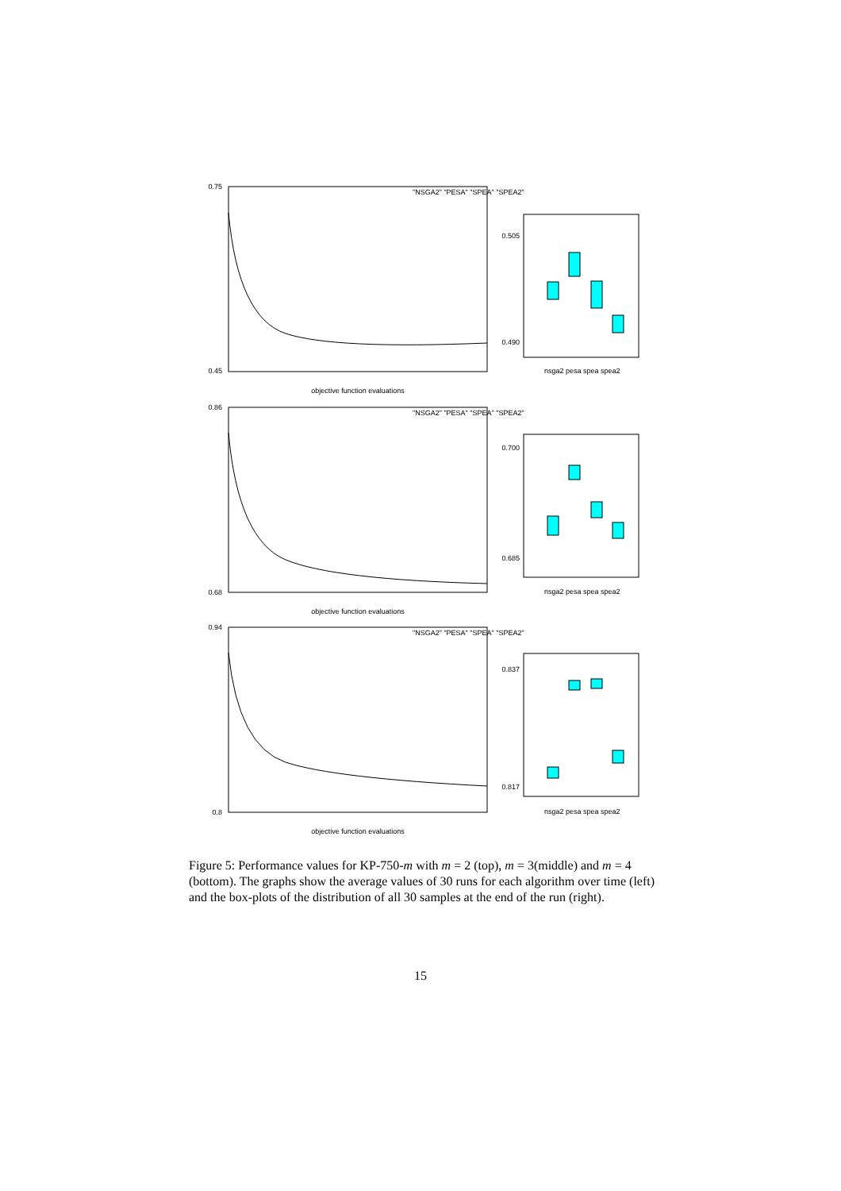0.75
0.45
objective function evaluations
0.86
0.68
objective function evaluations
0.94
0.8
objective function evaluations
"NSGA2" "PESA" "SPEA" "SPEA2"
"NSGA2" "PESA" "SPEA" "SPEA2"
"NSGA2" "PESA" "SPEA" "SPEA2"
nsga2 pesa spea spea2
nsga2 pesa spea spea2
nsga2 pesa spea spea2
0.505
0.490
0.700
0.685
0.837
0.817
Figure 5: Performance values for KP-750-m with m = 2 (top), m = 3(middle) and m = 4 (bottom). The graphs show the average values of 30 runs for each algorithm over time (left) and the box-plots of the distribution of all 30 samples at the end of the run (right).
15